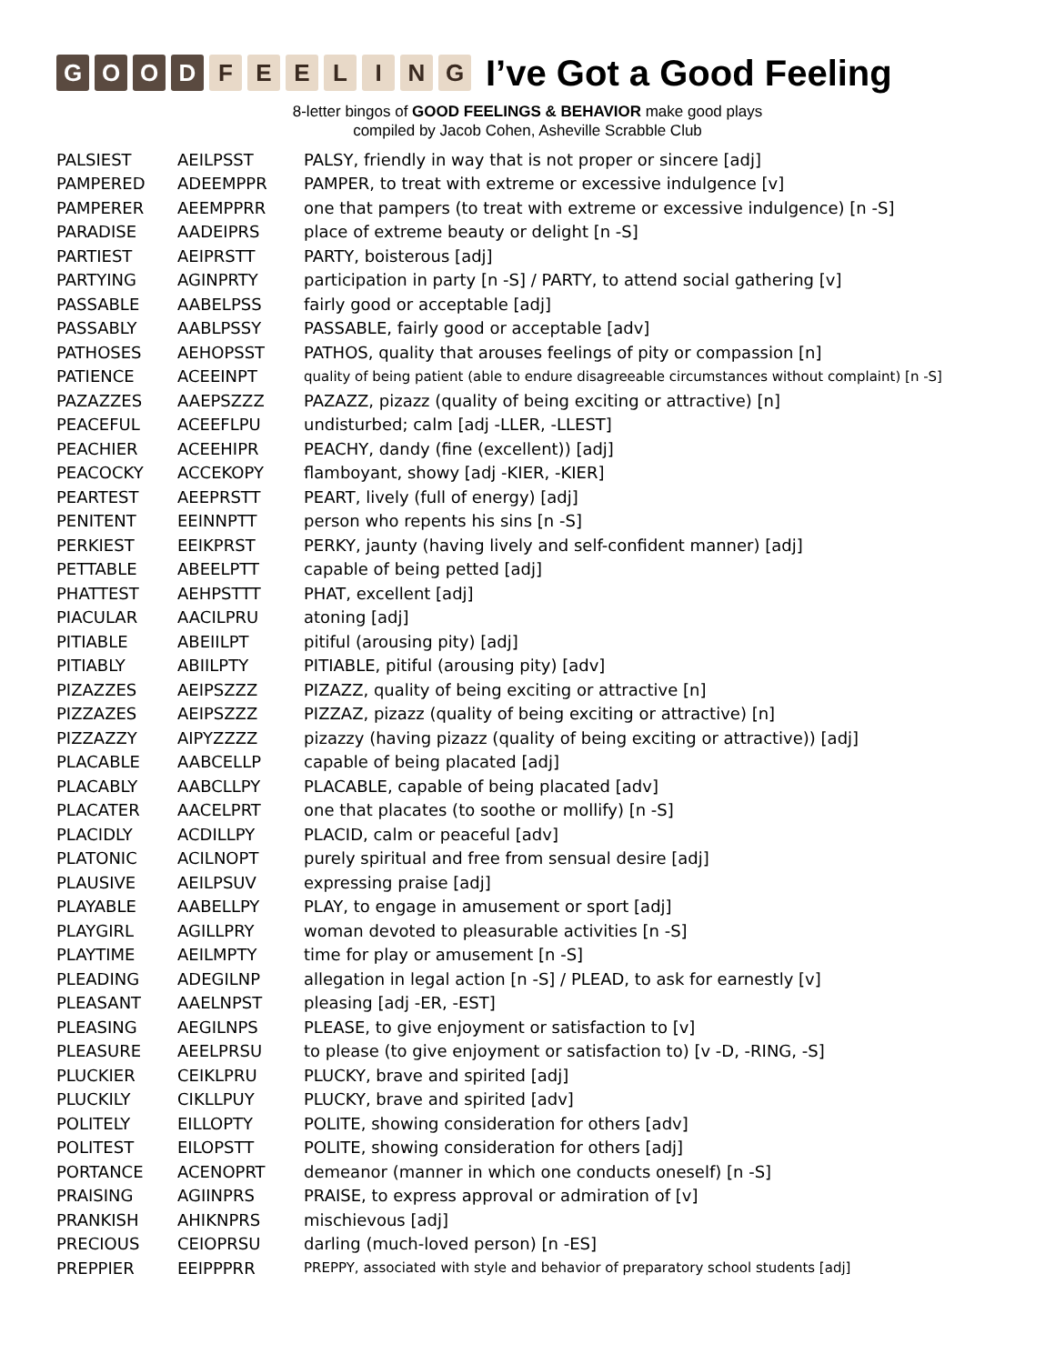GOOD FEELING
I’ve Got a Good Feeling
8-letter bingos of GOOD FEELINGS & BEHAVIOR make good plays
compiled by Jacob Cohen, Asheville Scrabble Club
| PALSIEST | AEILPSST | PALSY, friendly in way that is not proper or sincere [adj] |
| PAMPERED | ADEEMPPR | PAMPER, to treat with extreme or excessive indulgence [v] |
| PAMPERER | AEEMPPRR | one that pampers (to treat with extreme or excessive indulgence) [n -S] |
| PARADISE | AADEIPRS | place of extreme beauty or delight [n -S] |
| PARTIEST | AEIPRSTT | PARTY, boisterous [adj] |
| PARTYING | AGINPRTY | participation in party [n -S] / PARTY, to attend social gathering [v] |
| PASSABLE | AABELPSS | fairly good or acceptable [adj] |
| PASSABLY | AABLPSSY | PASSABLE, fairly good or acceptable [adv] |
| PATHOSES | AEHOPSST | PATHOS, quality that arouses feelings of pity or compassion [n] |
| PATIENCE | ACEEINPT | quality of being patient (able to endure disagreeable circumstances without complaint) [n -S] |
| PAZAZZES | AAEPSZZZ | PAZAZZ, pizazz (quality of being exciting or attractive) [n] |
| PEACEFUL | ACEEFLPU | undisturbed; calm [adj -LLER, -LLEST] |
| PEACHIER | ACEEHIPR | PEACHY, dandy (fine (excellent)) [adj] |
| PEACOCKY | ACCEKOPY | flamboyant, showy [adj -KIER, -KIER] |
| PEARTEST | AEEPRSTT | PEART, lively (full of energy) [adj] |
| PENITENT | EEINNPTT | person who repents his sins [n -S] |
| PERKIEST | EEIKPRST | PERKY, jaunty (having lively and self-confident manner) [adj] |
| PETTABLE | ABEELPTT | capable of being petted [adj] |
| PHATTEST | AEHPSTTT | PHAT, excellent [adj] |
| PIACULAR | AACILPRU | atoning [adj] |
| PITIABLE | ABEIILPT | pitiful (arousing pity) [adj] |
| PITIABLY | ABIILPTY | PITIABLE, pitiful (arousing pity) [adv] |
| PIZAZZES | AEIPSZZZ | PIZAZZ, quality of being exciting or attractive [n] |
| PIZZAZES | AEIPSZZZ | PIZZAZ, pizazz (quality of being exciting or attractive) [n] |
| PIZZAZZY | AIPYZZZZ | pizazzy (having pizazz (quality of being exciting or attractive)) [adj] |
| PLACABLE | AABCELLP | capable of being placated [adj] |
| PLACABLY | AABCLLPY | PLACABLE, capable of being placated [adv] |
| PLACATER | AACELPRT | one that placates (to soothe or mollify) [n -S] |
| PLACIDLY | ACDILLPY | PLACID, calm or peaceful [adv] |
| PLATONIC | ACILNOPT | purely spiritual and free from sensual desire [adj] |
| PLAUSIVE | AEILPSUV | expressing praise [adj] |
| PLAYABLE | AABELLPY | PLAY, to engage in amusement or sport [adj] |
| PLAYGIRL | AGILLPRY | woman devoted to pleasurable activities [n -S] |
| PLAYTIME | AEILMPTY | time for play or amusement [n -S] |
| PLEADING | ADEGILNP | allegation in legal action [n -S] / PLEAD, to ask for earnestly [v] |
| PLEASANT | AAELNPST | pleasing [adj -ER, -EST] |
| PLEASING | AEGILNPS | PLEASE, to give enjoyment or satisfaction to [v] |
| PLEASURE | AEELPRSU | to please (to give enjoyment or satisfaction to) [v -D, -RING, -S] |
| PLUCKIER | CEIKLPRU | PLUCKY, brave and spirited [adj] |
| PLUCKILY | CIKLLPUY | PLUCKY, brave and spirited [adv] |
| POLITELY | EILLOPTY | POLITE, showing consideration for others [adv] |
| POLITEST | EILOPSTT | POLITE, showing consideration for others [adj] |
| PORTANCE | ACENOPRT | demeanor (manner in which one conducts oneself) [n -S] |
| PRAISING | AGIINPRS | PRAISE, to express approval or admiration of [v] |
| PRANKISH | AHIKNPRS | mischievous [adj] |
| PRECIOUS | CEIOPRSU | darling (much-loved person) [n -ES] |
| PREPPIER | EEIPPPRR | PREPPY, associated with style and behavior of preparatory school students [adj] |